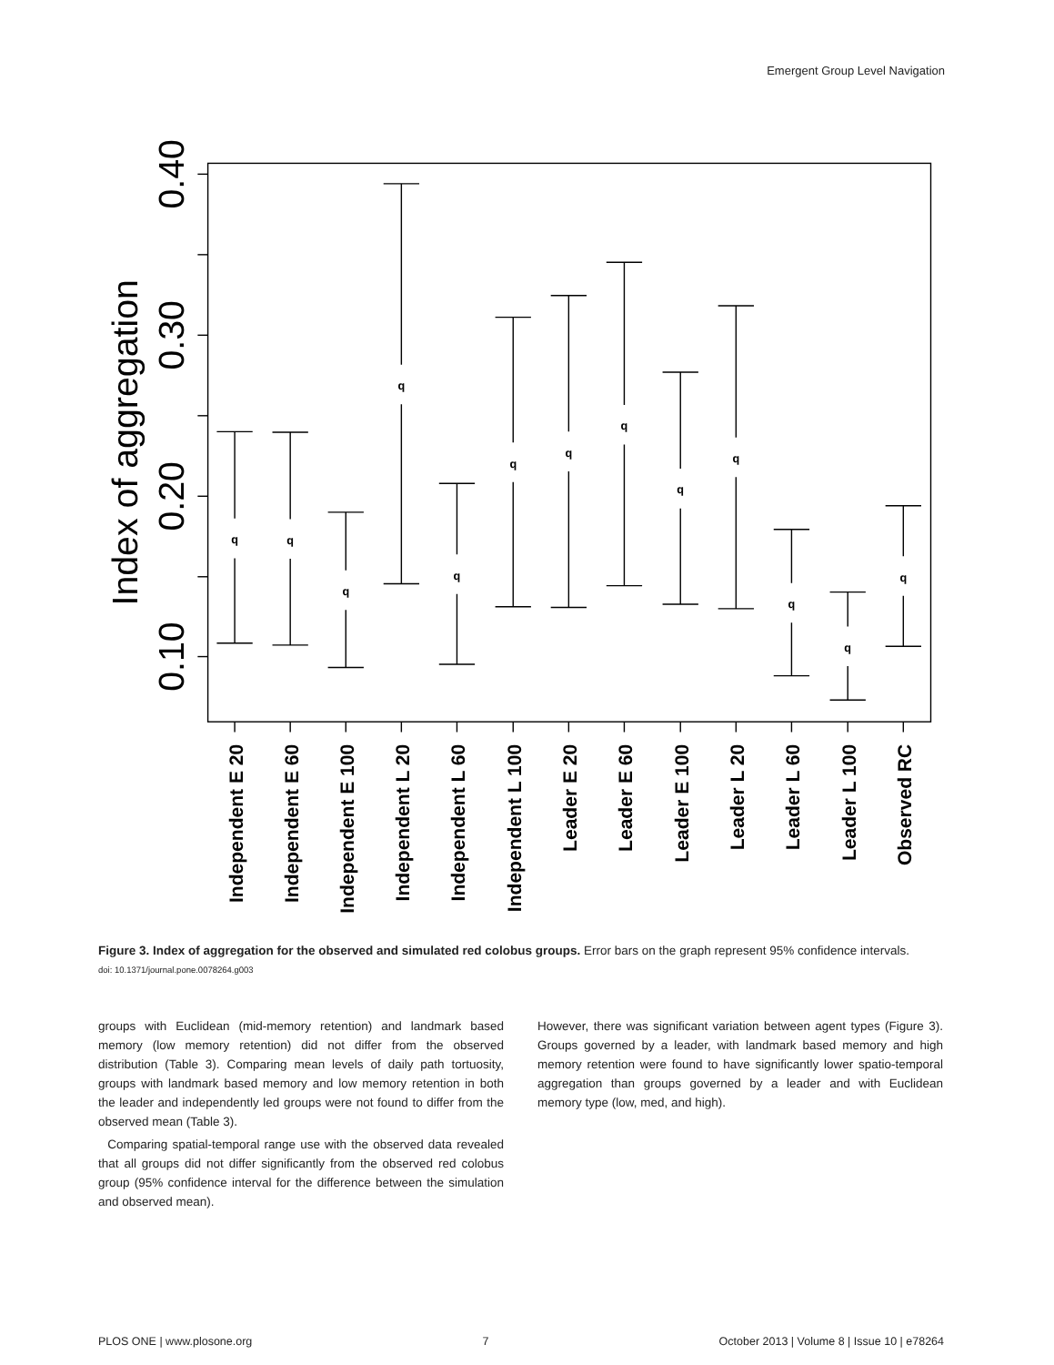Emergent Group Level Navigation
0.40
0.30
0.20
0.10
Index of aggregation
q
q
q
q
q
q
q
q
q
q
q
q
q
Independent E 20
Independent E 60
Independent E 100
Independent L 20
Independent L 60
Independent L 100
Leader E 20
Leader E 60
Leader E 100
Leader L 20
Leader L 60
Leader L 100
Observed RC
Figure 3. Index of aggregation for the observed and simulated red colobus groups. Error bars on the graph represent 95% confidence intervals.
doi: 10.1371/journal.pone.0078264.g003
groups with Euclidean (mid-memory retention) and landmark based memory (low memory retention) did not differ from the observed distribution (Table 3). Comparing mean levels of daily path tortuosity, groups with landmark based memory and low memory retention in both the leader and independently led groups were not found to differ from the observed mean (Table 3).
Comparing spatial-temporal range use with the observed data revealed that all groups did not differ significantly from the observed red colobus group (95% confidence interval for the difference between the simulation and observed mean).
However, there was significant variation between agent types (Figure 3). Groups governed by a leader, with landmark based memory and high memory retention were found to have significantly lower spatio-temporal aggregation than groups governed by a leader and with Euclidean memory type (low, med, and high).
PLOS ONE | www.plosone.org 7 October 2013 | Volume 8 | Issue 10 | e78264